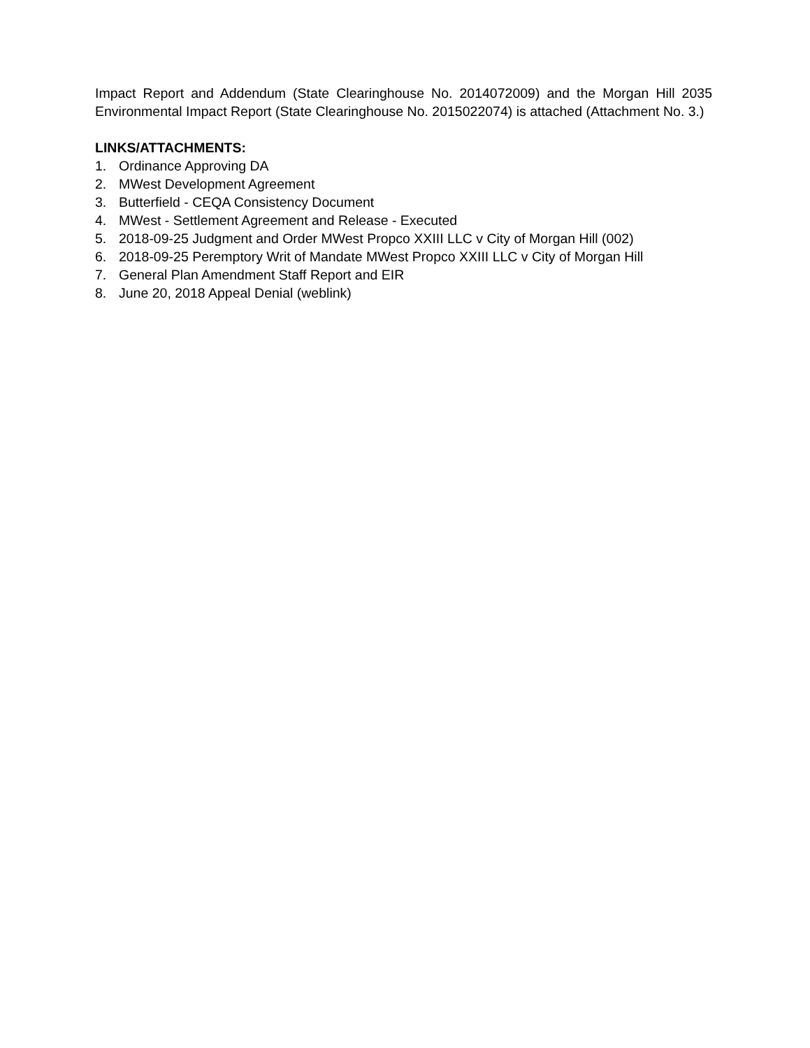Impact Report and Addendum (State Clearinghouse No. 2014072009) and the Morgan Hill 2035 Environmental Impact Report (State Clearinghouse No. 2015022074) is attached (Attachment No. 3.)
LINKS/ATTACHMENTS:
1. Ordinance Approving DA
2. MWest Development Agreement
3. Butterfield - CEQA Consistency Document
4. MWest - Settlement Agreement and Release - Executed
5. 2018-09-25 Judgment and Order MWest Propco XXIII LLC v City of Morgan Hill (002)
6. 2018-09-25 Peremptory Writ of Mandate MWest Propco XXIII LLC v City of Morgan Hill
7. General Plan Amendment Staff Report and EIR
8. June 20, 2018 Appeal Denial (weblink)